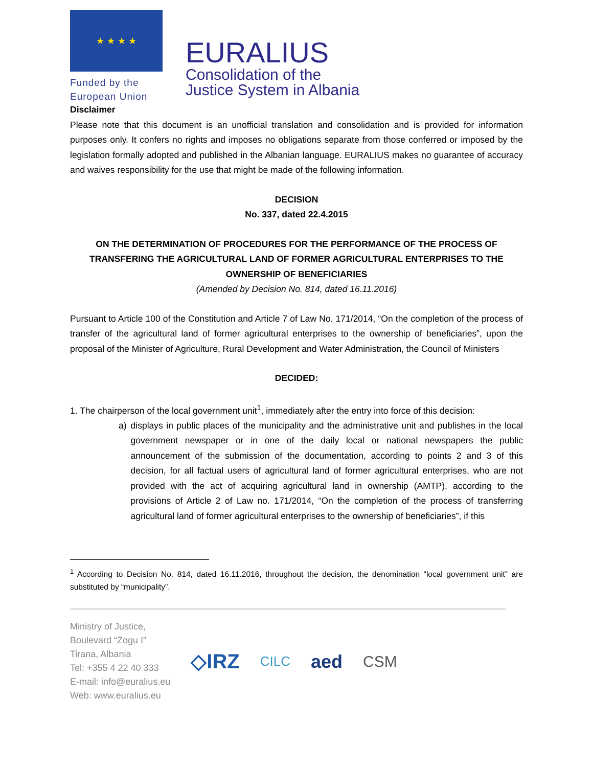★ ★ ★ ★
Funded by the
European Union
EURALIUS
Consolidation of the
Justice System in Albania
Disclaimer
Please note that this document is an unofficial translation and consolidation and is provided for information purposes only. It confers no rights and imposes no obligations separate from those conferred or imposed by the legislation formally adopted and published in the Albanian language. EURALIUS makes no guarantee of accuracy and waives responsibility for the use that might be made of the following information.
DECISION
No. 337, dated 22.4.2015
ON THE DETERMINATION OF PROCEDURES FOR THE PERFORMANCE OF THE PROCESS OF TRANSFERING THE AGRICULTURAL LAND OF FORMER AGRICULTURAL ENTERPRISES TO THE OWNERSHIP OF BENEFICIARIES
(Amended by Decision No. 814, dated 16.11.2016)
Pursuant to Article 100 of the Constitution and Article 7 of Law No. 171/2014, “On the completion of the process of transfer of the agricultural land of former agricultural enterprises to the ownership of beneficiaries”, upon the proposal of the Minister of Agriculture, Rural Development and Water Administration, the Council of Ministers
DECIDED:
1. The chairperson of the local government unit<sup>1</sup>, immediately after the entry into force of this decision:
a) displays in public places of the municipality and the administrative unit and publishes in the local government newspaper or in one of the daily local or national newspapers the public announcement of the submission of the documentation, according to points 2 and 3 of this decision, for all factual users of agricultural land of former agricultural enterprises, who are not provided with the act of acquiring agricultural land in ownership (AMTP), according to the provisions of Article 2 of Law no. 171/2014, “On the completion of the process of transferring agricultural land of former agricultural enterprises to the ownership of beneficiaries”, if this
<sup>1</sup> According to Decision No. 814, dated 16.11.2016, throughout the decision, the denomination “local government unit” are substituted by “municipality”.
Ministry of Justice,
Boulevard “Zogu I”
Tirana, Albania
Tel: +355 4 22 40 333
E-mail: info@euralius.eu
Web: www.euralius.eu
◇IRZ CILC aed CSM